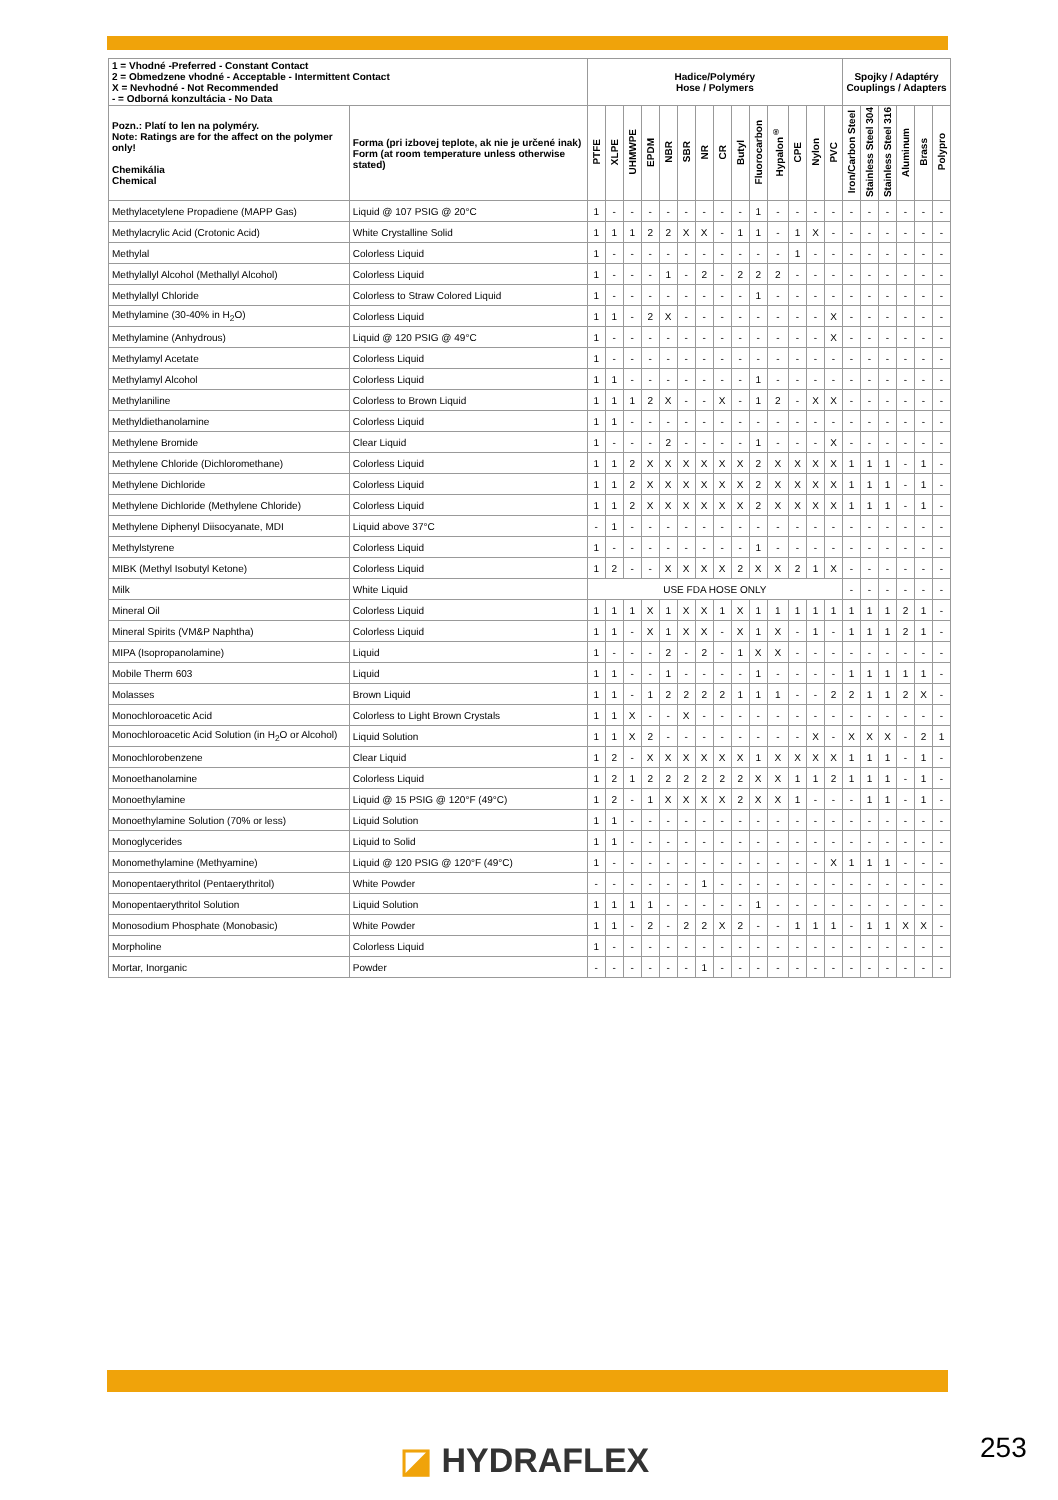| 1 = Vhodné -Preferred - Constant Contact 2 = Obmedzene vhodné - Acceptable - Intermittent Contact X = Nevhodné - Not Recommended - = Odborná konzultácia - No Data | | Hadice/Polyméry Hose / Polymers | | | | | | | | | | | | | | Spojky / Adaptéry Couplings / Adapters | | | | | |
| --- | --- | --- | --- | --- | --- | --- | --- | --- | --- | --- | --- | --- | --- | --- | --- | --- | --- | --- | --- | --- | --- |
| Pozn.: Platí to len na polyméry. Note: Ratings are for the affect on the polymer only! Chemikália Chemical | Forma (pri izbovej teplote, ak nie je určené inak) Form (at room temperature unless otherwise stated) | PTFE | XLPE | UHMWPE | EPDM | NBR | SBR | NR | CR | Butyl | Fluorocarbon | Hypalon<sup>®</sup> | CPE | Nylon | PVC | Iron/Carbon Steel | Stainless Steel 304 | Stainless Steel 316 | Aluminum | Brass | Polypro |
| Methylacetylene Propadiene (MAPP Gas) | Liquid @ 107 PSIG @ 20°C | 1 | - | - | - | - | - | - | - | - | 1 | - | - | - | - | - | - | - | - | - | - |
| Methylacrylic Acid (Crotonic Acid) | White Crystalline Solid | 1 | 1 | 1 | 2 | 2 | X | X | - | 1 | 1 | - | 1 | X | - | - | - | - | - | - | - |
| Methylal | Colorless Liquid | 1 | - | - | - | - | - | - | - | - | - | - | 1 | - | - | - | - | - | - | - | - |
| Methylallyl Alcohol (Methallyl Alcohol) | Colorless Liquid | 1 | - | - | - | 1 | - | 2 | - | 2 | 2 | 2 | - | - | - | - | - | - | - | - | - |
| Methylallyl Chloride | Colorless to Straw Colored Liquid | 1 | - | - | - | - | - | - | - | - | 1 | - | - | - | - | - | - | - | - | - | - |
| Methylamine (30-40% in H<sub>2</sub>O) | Colorless Liquid | 1 | 1 | - | 2 | X | - | - | - | - | - | - | - | - | X | - | - | - | - | - | - |
| Methylamine (Anhydrous) | Liquid @ 120 PSIG @ 49°C | 1 | - | - | - | - | - | - | - | - | - | - | - | - | X | - | - | - | - | - | - |
| Methylamyl Acetate | Colorless Liquid | 1 | - | - | - | - | - | - | - | - | - | - | - | - | - | - | - | - | - | - | - |
| Methylamyl Alcohol | Colorless Liquid | 1 | 1 | - | - | - | - | - | - | - | 1 | - | - | - | - | - | - | - | - | - | - |
| Methylaniline | Colorless to Brown Liquid | 1 | 1 | 1 | 2 | X | - | - | X | - | 1 | 2 | - | X | X | - | - | - | - | - | - |
| Methyldiethanolamine | Colorless Liquid | 1 | 1 | - | - | - | - | - | - | - | - | - | - | - | - | - | - | - | - | - | - |
| Methylene Bromide | Clear Liquid | 1 | - | - | - | 2 | - | - | - | - | 1 | - | - | - | X | - | - | - | - | - | - |
| Methylene Chloride (Dichloromethane) | Colorless Liquid | 1 | 1 | 2 | X | X | X | X | X | X | 2 | X | X | X | X | 1 | 1 | 1 | - | 1 | - |
| Methylene Dichloride | Colorless Liquid | 1 | 1 | 2 | X | X | X | X | X | X | 2 | X | X | X | X | 1 | 1 | 1 | - | 1 | - |
| Methylene Dichloride (Methylene Chloride) | Colorless Liquid | 1 | 1 | 2 | X | X | X | X | X | X | 2 | X | X | X | X | 1 | 1 | 1 | - | 1 | - |
| Methylene Diphenyl Diisocyanate, MDI | Liquid above 37°C | - | 1 | - | - | - | - | - | - | - | - | - | - | - | - | - | - | - | - | - | - |
| Methylstyrene | Colorless Liquid | 1 | - | - | - | - | - | - | - | - | 1 | - | - | - | - | - | - | - | - | - | - |
| MIBK (Methyl Isobutyl Ketone) | Colorless Liquid | 1 | 2 | - | - | X | X | X | X | 2 | X | X | 2 | 1 | X | - | - | - | - | - | - |
| Milk | White Liquid | USE FDA HOSE ONLY | | | | | | | | | | | | | | - | - | - | - | - | - |
| Mineral Oil | Colorless Liquid | 1 | 1 | 1 | X | 1 | X | X | 1 | X | 1 | 1 | 1 | 1 | 1 | 1 | 1 | 1 | 2 | 1 | - |
| Mineral Spirits (VM&P Naphtha) | Colorless Liquid | 1 | 1 | - | X | 1 | X | X | - | X | 1 | X | - | 1 | - | 1 | 1 | 1 | 2 | 1 | - |
| MIPA (Isopropanolamine) | Liquid | 1 | - | - | - | 2 | - | 2 | - | 1 | X | X | - | - | - | - | - | - | - | - | - |
| Mobile Therm 603 | Liquid | 1 | 1 | - | - | 1 | - | - | - | - | 1 | - | - | - | - | 1 | 1 | 1 | 1 | 1 | - |
| Molasses | Brown Liquid | 1 | 1 | - | 1 | 2 | 2 | 2 | 2 | 1 | 1 | 1 | - | - | 2 | 2 | 1 | 1 | 2 | X | - |
| Monochloroacetic Acid | Colorless to Light Brown Crystals | 1 | 1 | X | - | - | X | - | - | - | - | - | - | - | - | - | - | - | - | - | - |
| Monochloroacetic Acid Solution (in H<sub>2</sub>O or Alcohol) | Liquid Solution | 1 | 1 | X | 2 | - | - | - | - | - | - | - | - | X | - | X | X | X | - | 2 | 1 |
| Monochlorobenzene | Clear Liquid | 1 | 2 | - | X | X | X | X | X | X | 1 | X | X | X | X | 1 | 1 | 1 | - | 1 | - |
| Monoethanolamine | Colorless Liquid | 1 | 2 | 1 | 2 | 2 | 2 | 2 | 2 | 2 | X | X | 1 | 1 | 2 | 1 | 1 | 1 | - | 1 | - |
| Monoethylamine | Liquid @ 15 PSIG @ 120°F (49°C) | 1 | 2 | - | 1 | X | X | X | X | 2 | X | X | 1 | - | - | - | 1 | 1 | - | 1 | - |
| Monoethylamine Solution (70% or less) | Liquid Solution | 1 | 1 | - | - | - | - | - | - | - | - | - | - | - | - | - | - | - | - | - | - |
| Monoglycerides | Liquid to Solid | 1 | 1 | - | - | - | - | - | - | - | - | - | - | - | - | - | - | - | - | - | - |
| Monomethylamine (Methyamine) | Liquid @ 120 PSIG @ 120°F (49°C) | 1 | - | - | - | - | - | - | - | - | - | - | - | - | X | 1 | 1 | 1 | - | - | - |
| Monopentaerythritol (Pentaerythritol) | White Powder | - | - | - | - | - | - | 1 | - | - | - | - | - | - | - | - | - | - | - | - | - |
| Monopentaerythritol Solution | Liquid Solution | 1 | 1 | 1 | 1 | - | - | - | - | - | 1 | - | - | - | - | - | - | - | - | - | - |
| Monosodium Phosphate (Monobasic) | White Powder | 1 | 1 | - | 2 | - | 2 | 2 | X | 2 | - | - | 1 | 1 | 1 | - | 1 | 1 | X | X | - |
| Morpholine | Colorless Liquid | 1 | - | - | - | - | - | - | - | - | - | - | - | - | - | - | - | - | - | - | - |
| Mortar, Inorganic | Powder | - | - | - | - | - | - | 1 | - | - | - | - | - | - | - | - | - | - | - | - | - |
◪ HYDRAFLEX 253